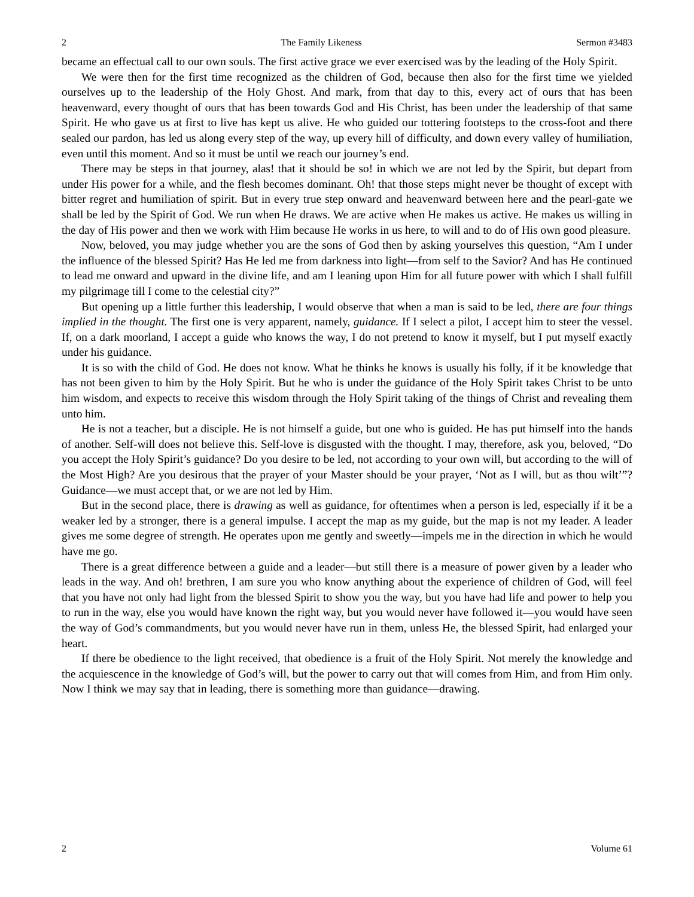2 The Family Likeness Sermon #3483
became an effectual call to our own souls. The first active grace we ever exercised was by the leading of the Holy Spirit.
We were then for the first time recognized as the children of God, because then also for the first time we yielded ourselves up to the leadership of the Holy Ghost. And mark, from that day to this, every act of ours that has been heavenward, every thought of ours that has been towards God and His Christ, has been under the leadership of that same Spirit. He who gave us at first to live has kept us alive. He who guided our tottering footsteps to the cross-foot and there sealed our pardon, has led us along every step of the way, up every hill of difficulty, and down every valley of humiliation, even until this moment. And so it must be until we reach our journey’s end.
There may be steps in that journey, alas! that it should be so! in which we are not led by the Spirit, but depart from under His power for a while, and the flesh becomes dominant. Oh! that those steps might never be thought of except with bitter regret and humiliation of spirit. But in every true step onward and heavenward between here and the pearl-gate we shall be led by the Spirit of God. We run when He draws. We are active when He makes us active. He makes us willing in the day of His power and then we work with Him because He works in us here, to will and to do of His own good pleasure.
Now, beloved, you may judge whether you are the sons of God then by asking yourselves this question, “Am I under the influence of the blessed Spirit? Has He led me from darkness into light—from self to the Savior? And has He continued to lead me onward and upward in the divine life, and am I leaning upon Him for all future power with which I shall fulfill my pilgrimage till I come to the celestial city?”
But opening up a little further this leadership, I would observe that when a man is said to be led, there are four things implied in the thought. The first one is very apparent, namely, guidance. If I select a pilot, I accept him to steer the vessel. If, on a dark moorland, I accept a guide who knows the way, I do not pretend to know it myself, but I put myself exactly under his guidance.
It is so with the child of God. He does not know. What he thinks he knows is usually his folly, if it be knowledge that has not been given to him by the Holy Spirit. But he who is under the guidance of the Holy Spirit takes Christ to be unto him wisdom, and expects to receive this wisdom through the Holy Spirit taking of the things of Christ and revealing them unto him.
He is not a teacher, but a disciple. He is not himself a guide, but one who is guided. He has put himself into the hands of another. Self-will does not believe this. Self-love is disgusted with the thought. I may, therefore, ask you, beloved, “Do you accept the Holy Spirit’s guidance? Do you desire to be led, not according to your own will, but according to the will of the Most High? Are you desirous that the prayer of your Master should be your prayer, ‘Not as I will, but as thou wilt’”? Guidance—we must accept that, or we are not led by Him.
But in the second place, there is drawing as well as guidance, for oftentimes when a person is led, especially if it be a weaker led by a stronger, there is a general impulse. I accept the map as my guide, but the map is not my leader. A leader gives me some degree of strength. He operates upon me gently and sweetly—impels me in the direction in which he would have me go.
There is a great difference between a guide and a leader—but still there is a measure of power given by a leader who leads in the way. And oh! brethren, I am sure you who know anything about the experience of children of God, will feel that you have not only had light from the blessed Spirit to show you the way, but you have had life and power to help you to run in the way, else you would have known the right way, but you would never have followed it—you would have seen the way of God’s commandments, but you would never have run in them, unless He, the blessed Spirit, had enlarged your heart.
If there be obedience to the light received, that obedience is a fruit of the Holy Spirit. Not merely the knowledge and the acquiescence in the knowledge of God’s will, but the power to carry out that will comes from Him, and from Him only. Now I think we may say that in leading, there is something more than guidance—drawing.
2 Volume 61